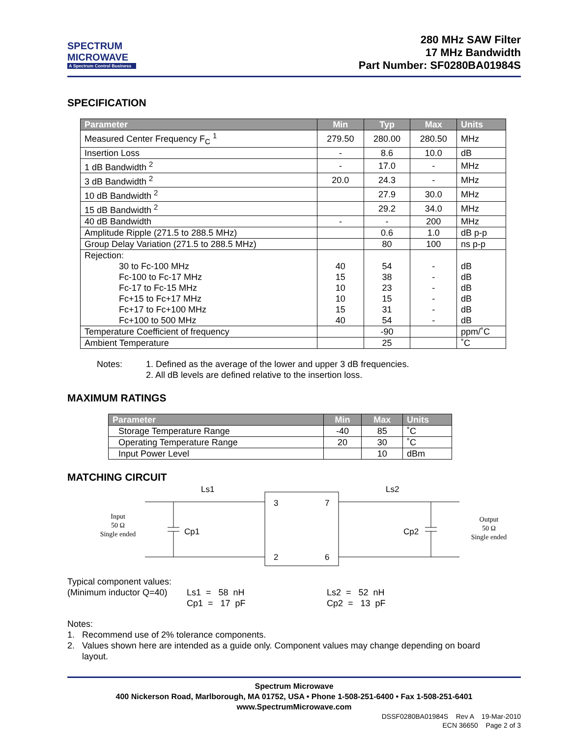SPECTRUM
MICROWAVE
A Spectrum Control Business
280 MHz SAW Filter
17 MHz Bandwidth
Part Number: SF0280BA01984S
SPECIFICATION
| Parameter | Min | Typ | Max | Units |
| --- | --- | --- | --- | --- |
| Measured Center Frequency F<sub>C</sub> <sup>1</sup> | 279.50 | 280.00 | 280.50 | MHz |
| Insertion Loss | - | 8.6 | 10.0 | dB |
| 1 dB Bandwidth <sup>2</sup> | - | 17.0 | - | MHz |
| 3 dB Bandwidth <sup>2</sup> | 20.0 | 24.3 | - | MHz |
| 10 dB Bandwidth <sup>2</sup> | | 27.9 | 30.0 | MHz |
| 15 dB Bandwidth <sup>2</sup> | | 29.2 | 34.0 | MHz |
| 40 dB Bandwidth | - | - | 200 | MHz |
| Amplitude Ripple (271.5 to 288.5 MHz) | | 0.6 | 1.0 | dB p-p |
| Group Delay Variation (271.5 to 288.5 MHz) | | 80 | 100 | ns p-p |
| Rejection: 30 to Fc-100 MHz Fc-100 to Fc-17 MHz Fc-17 to Fc-15 MHz Fc+15 to Fc+17 MHz Fc+17 to Fc+100 MHz Fc+100 to 500 MHz | 40 15 10 10 15 40 | 54 38 23 15 31 54 | - - - - - - | dB dB dB dB dB dB |
| Temperature Coefficient of frequency | | -90 | | ppm/˚C |
| Ambient Temperature | | 25 | | ˚C |
Notes: 1. Defined as the average of the lower and upper 3 dB frequencies.
2. All dB levels are defined relative to the insertion loss.
MAXIMUM RATINGS
| Parameter | Min | Max | Units |
| --- | --- | --- | --- |
| Storage Temperature Range | -40 | 85 | ˚C |
| Operating Temperature Range | 20 | 30 | ˚C |
| Input Power Level | | 10 | dBm |
MATCHING CIRCUIT
Ls1
Ls2
Cp1
Cp2
3
7
2
6
Input
50 Ω
Single ended
Output
50 Ω
Single ended
Typical component values:
(Minimum inductor Q=40)
Ls1 = 58 nH
Cp1 = 17 pF
Ls2 = 52 nH
Cp2 = 13 pF
Notes:
1. Recommend use of 2% tolerance components.
2. Values shown here are intended as a guide only. Component values may change depending on board
layout.
Spectrum Microwave
400 Nickerson Road, Marlborough, MA 01752, USA • Phone 1-508-251-6400 • Fax 1-508-251-6401
www.SpectrumMicrowave.com
DSSF0280BA01984S Rev A 19-Mar-2010
ECN 36650 Page 2 of 3